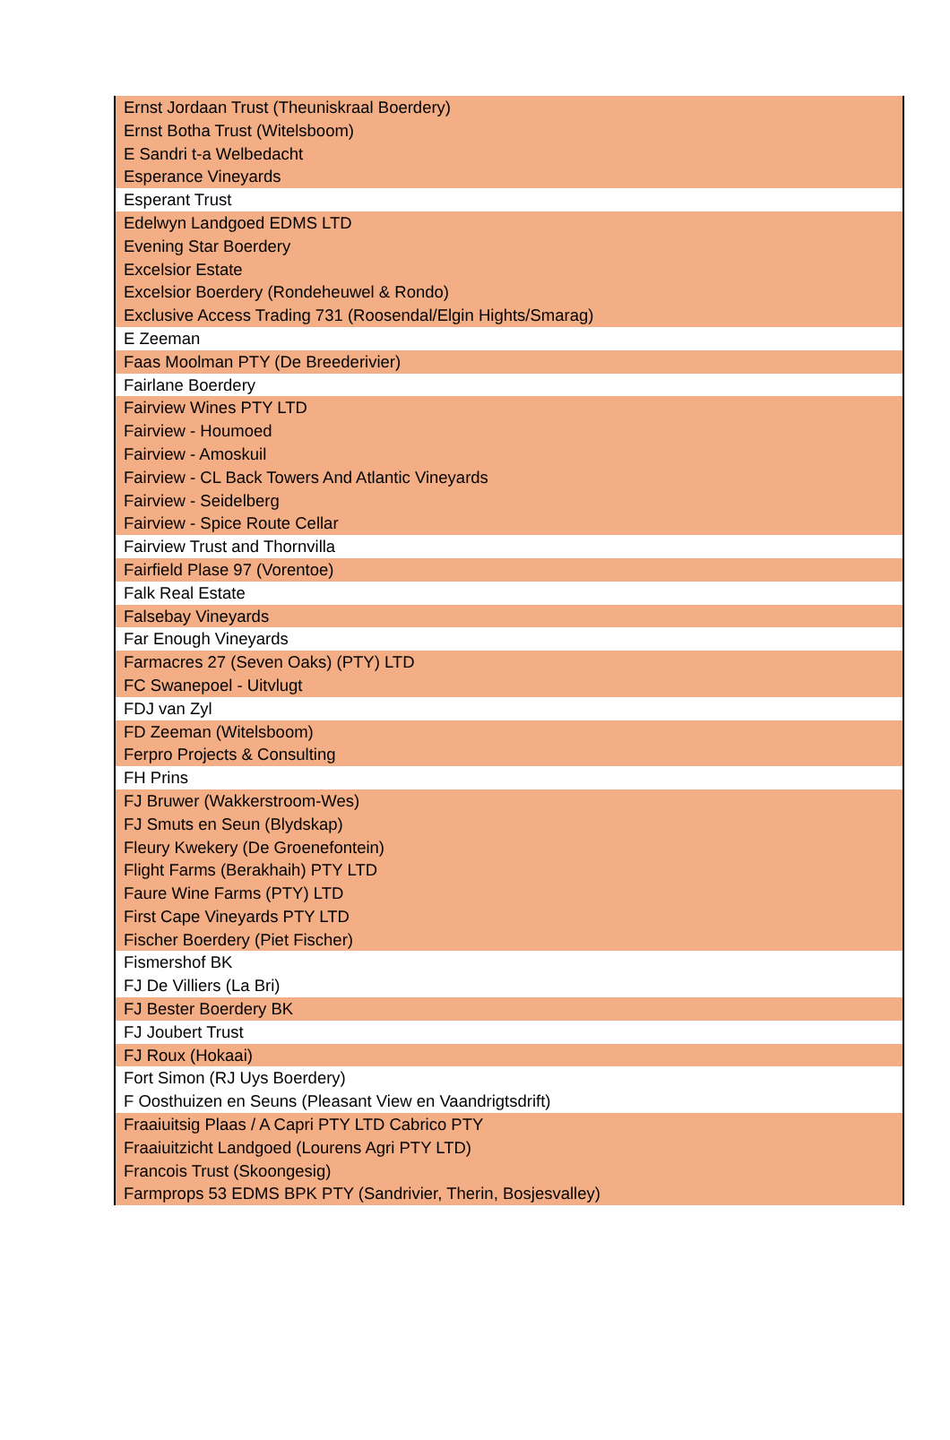| Ernst Jordaan Trust (Theuniskraal Boerdery) |
| Ernst Botha Trust (Witelsboom) |
| E Sandri t-a Welbedacht |
| Esperance Vineyards |
| Esperant Trust |
| Edelwyn Landgoed EDMS LTD |
| Evening Star Boerdery |
| Excelsior Estate |
| Excelsior Boerdery (Rondeheuwel & Rondo) |
| Exclusive Access Trading 731 (Roosendal/Elgin Hights/Smarag) |
| E Zeeman |
| Faas Moolman PTY (De Breederivier) |
| Fairlane Boerdery |
| Fairview Wines PTY LTD |
| Fairview - Houmoed |
| Fairview - Amoskuil |
| Fairview - CL Back Towers And Atlantic Vineyards |
| Fairview - Seidelberg |
| Fairview - Spice Route Cellar |
| Fairview Trust and Thornvilla |
| Fairfield Plase 97 (Vorentoe) |
| Falk Real Estate |
| Falsebay Vineyards |
| Far Enough Vineyards |
| Farmacres 27 (Seven Oaks) (PTY) LTD |
| FC Swanepoel - Uitvlugt |
| FDJ van Zyl |
| FD Zeeman (Witelsboom) |
| Ferpro Projects & Consulting |
| FH Prins |
| FJ Bruwer (Wakkerstroom-Wes) |
| FJ Smuts en Seun (Blydskap) |
| Fleury Kwekery (De Groenefontein) |
| Flight Farms (Berakhaih) PTY LTD |
| Faure Wine Farms (PTY) LTD |
| First Cape Vineyards PTY LTD |
| Fischer Boerdery (Piet Fischer) |
| Fismershof BK |
| FJ De Villiers (La Bri) |
| FJ Bester Boerdery BK |
| FJ Joubert Trust |
| FJ Roux (Hokaai) |
| Fort Simon (RJ Uys Boerdery) |
| F Oosthuizen en Seuns (Pleasant View en Vaandrigtsdrift) |
| Fraaiuitsig Plaas / A Capri PTY LTD Cabrico PTY |
| Fraaiuitzicht Landgoed (Lourens Agri PTY LTD) |
| Francois Trust (Skoongesig) |
| Farmprops 53 EDMS BPK PTY (Sandrivier, Therin, Bosjesvalley) |